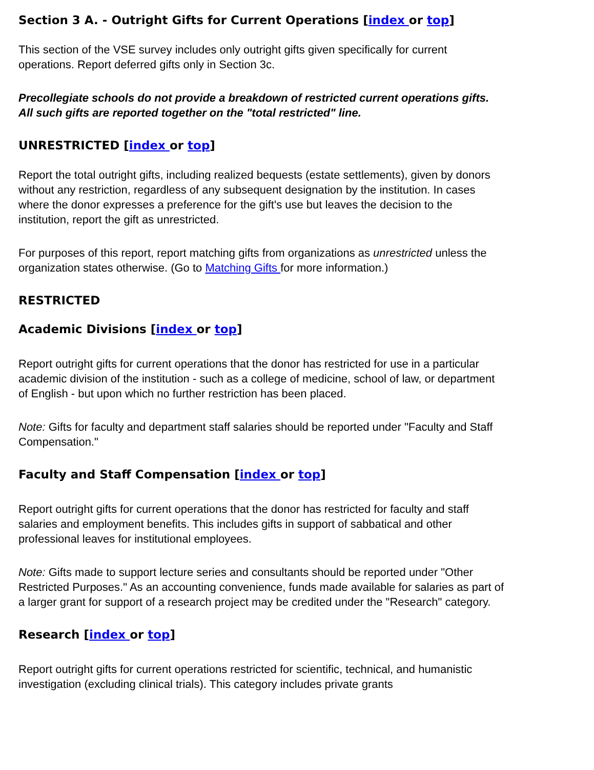Section 3 A. - Outright Gifts for Current Operations [index or top]
This section of the VSE survey includes only outright gifts given specifically for current operations. Report deferred gifts only in Section 3c.
Precollegiate schools do not provide a breakdown of restricted current operations gifts. All such gifts are reported together on the "total restricted" line.
UNRESTRICTED [index or top]
Report the total outright gifts, including realized bequests (estate settlements), given by donors without any restriction, regardless of any subsequent designation by the institution. In cases where the donor expresses a preference for the gift's use but leaves the decision to the institution, report the gift as unrestricted.
For purposes of this report, report matching gifts from organizations as unrestricted unless the organization states otherwise. (Go to Matching Gifts for more information.)
RESTRICTED
Academic Divisions [index or top]
Report outright gifts for current operations that the donor has restricted for use in a particular academic division of the institution - such as a college of medicine, school of law, or department of English - but upon which no further restriction has been placed.
Note: Gifts for faculty and department staff salaries should be reported under "Faculty and Staff Compensation."
Faculty and Staff Compensation [index or top]
Report outright gifts for current operations that the donor has restricted for faculty and staff salaries and employment benefits. This includes gifts in support of sabbatical and other professional leaves for institutional employees.
Note: Gifts made to support lecture series and consultants should be reported under "Other Restricted Purposes." As an accounting convenience, funds made available for salaries as part of a larger grant for support of a research project may be credited under the "Research" category.
Research [index or top]
Report outright gifts for current operations restricted for scientific, technical, and humanistic investigation (excluding clinical trials). This category includes private grants